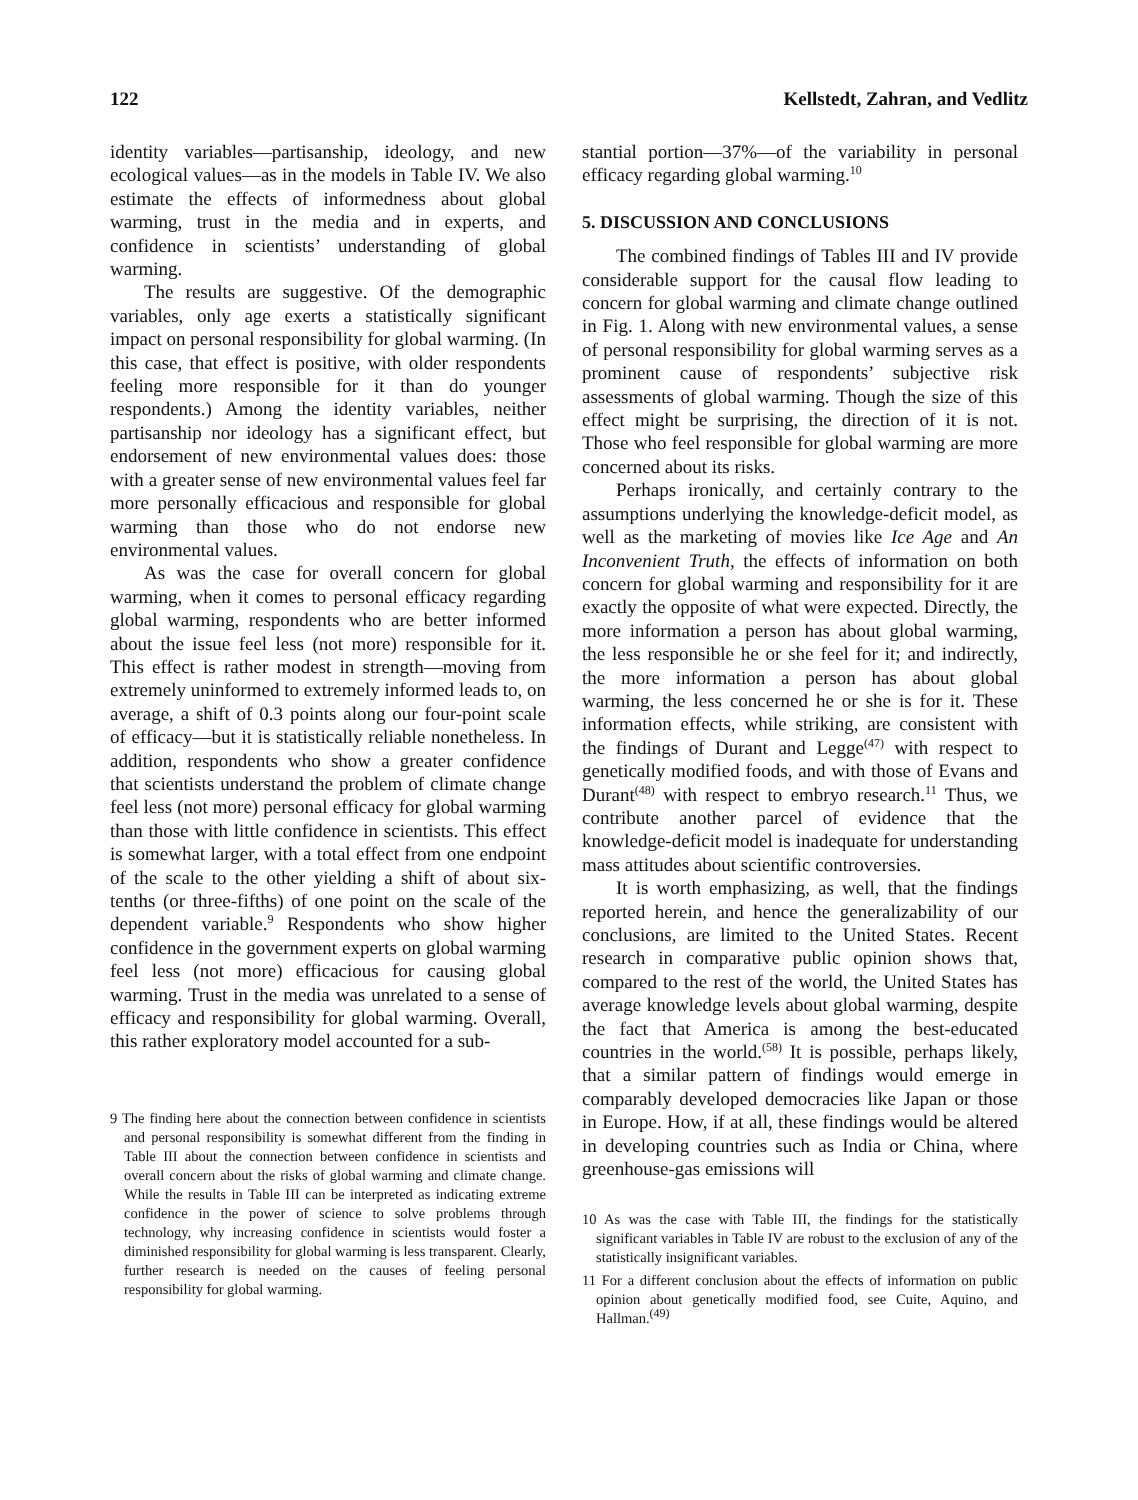122 Kellstedt, Zahran, and Vedlitz
identity variables—partisanship, ideology, and new ecological values—as in the models in Table IV. We also estimate the effects of informedness about global warming, trust in the media and in experts, and confidence in scientists’ understanding of global warming.
The results are suggestive. Of the demographic variables, only age exerts a statistically significant impact on personal responsibility for global warming. (In this case, that effect is positive, with older respondents feeling more responsible for it than do younger respondents.) Among the identity variables, neither partisanship nor ideology has a significant effect, but endorsement of new environmental values does: those with a greater sense of new environmental values feel far more personally efficacious and responsible for global warming than those who do not endorse new environmental values.
As was the case for overall concern for global warming, when it comes to personal efficacy regarding global warming, respondents who are better informed about the issue feel less (not more) responsible for it. This effect is rather modest in strength—moving from extremely uninformed to extremely informed leads to, on average, a shift of 0.3 points along our four-point scale of efficacy—but it is statistically reliable nonetheless. In addition, respondents who show a greater confidence that scientists understand the problem of climate change feel less (not more) personal efficacy for global warming than those with little confidence in scientists. This effect is somewhat larger, with a total effect from one endpoint of the scale to the other yielding a shift of about six-tenths (or three-fifths) of one point on the scale of the dependent variable.<sup>9</sup> Respondents who show higher confidence in the government experts on global warming feel less (not more) efficacious for causing global warming. Trust in the media was unrelated to a sense of efficacy and responsibility for global warming. Overall, this rather exploratory model accounted for a sub-
9 The finding here about the connection between confidence in scientists and personal responsibility is somewhat different from the finding in Table III about the connection between confidence in scientists and overall concern about the risks of global warming and climate change. While the results in Table III can be interpreted as indicating extreme confidence in the power of science to solve problems through technology, why increasing confidence in scientists would foster a diminished responsibility for global warming is less transparent. Clearly, further research is needed on the causes of feeling personal responsibility for global warming.
stantial portion—37%—of the variability in personal efficacy regarding global warming.<sup>10</sup>
5. DISCUSSION AND CONCLUSIONS
The combined findings of Tables III and IV provide considerable support for the causal flow leading to concern for global warming and climate change outlined in Fig. 1. Along with new environmental values, a sense of personal responsibility for global warming serves as a prominent cause of respondents’ subjective risk assessments of global warming. Though the size of this effect might be surprising, the direction of it is not. Those who feel responsible for global warming are more concerned about its risks.
Perhaps ironically, and certainly contrary to the assumptions underlying the knowledge-deficit model, as well as the marketing of movies like Ice Age and An Inconvenient Truth, the effects of information on both concern for global warming and responsibility for it are exactly the opposite of what were expected. Directly, the more information a person has about global warming, the less responsible he or she feel for it; and indirectly, the more information a person has about global warming, the less concerned he or she is for it. These information effects, while striking, are consistent with the findings of Durant and Legge<sup>(47)</sup> with respect to genetically modified foods, and with those of Evans and Durant<sup>(48)</sup> with respect to embryo research.<sup>11</sup> Thus, we contribute another parcel of evidence that the knowledge-deficit model is inadequate for understanding mass attitudes about scientific controversies.
It is worth emphasizing, as well, that the findings reported herein, and hence the generalizability of our conclusions, are limited to the United States. Recent research in comparative public opinion shows that, compared to the rest of the world, the United States has average knowledge levels about global warming, despite the fact that America is among the best-educated countries in the world.<sup>(58)</sup> It is possible, perhaps likely, that a similar pattern of findings would emerge in comparably developed democracies like Japan or those in Europe. How, if at all, these findings would be altered in developing countries such as India or China, where greenhouse-gas emissions will
10 As was the case with Table III, the findings for the statistically significant variables in Table IV are robust to the exclusion of any of the statistically insignificant variables.
11 For a different conclusion about the effects of information on public opinion about genetically modified food, see Cuite, Aquino, and Hallman.<sup>(49)</sup>